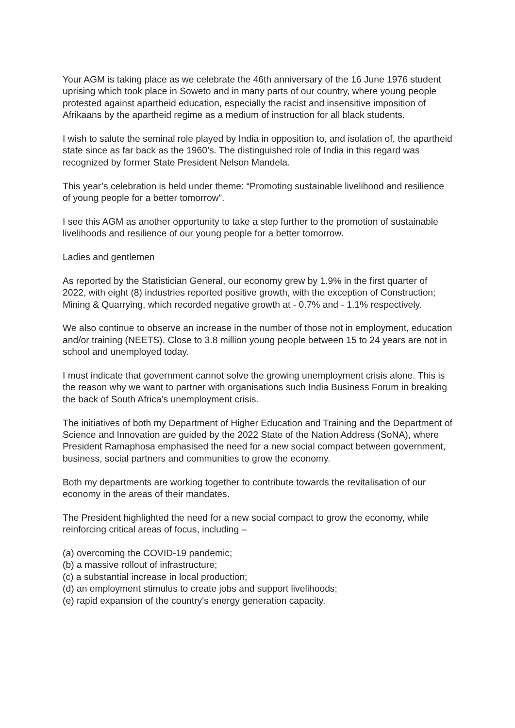Your AGM is taking place as we celebrate the 46th anniversary of the 16 June 1976 student uprising which took place in Soweto and in many parts of our country, where young people protested against apartheid education, especially the racist and insensitive imposition of Afrikaans by the apartheid regime as a medium of instruction for all black students.
I wish to salute the seminal role played by India in opposition to, and isolation of, the apartheid state since as far back as the 1960’s. The distinguished role of India in this regard was recognized by former State President Nelson Mandela.
This year’s celebration is held under theme: “Promoting sustainable livelihood and resilience of young people for a better tomorrow”.
I see this AGM as another opportunity to take a step further to the promotion of sustainable livelihoods and resilience of our young people for a better tomorrow.
Ladies and gentlemen
As reported by the Statistician General, our economy grew by 1.9% in the first quarter of 2022, with eight (8) industries reported positive growth, with the exception of Construction; Mining & Quarrying, which recorded negative growth at - 0.7% and - 1.1% respectively.
We also continue to observe an increase in the number of those not in employment, education and/or training (NEETS). Close to 3.8 million young people between 15 to 24 years are not in school and unemployed today.
I must indicate that government cannot solve the growing unemployment crisis alone. This is the reason why we want to partner with organisations such India Business Forum in breaking the back of South Africa’s unemployment crisis.
The initiatives of both my Department of Higher Education and Training and the Department of Science and Innovation are guided by the 2022 State of the Nation Address (SoNA), where President Ramaphosa emphasised the need for a new social compact between government, business, social partners and communities to grow the economy.
Both my departments are working together to contribute towards the revitalisation of our economy in the areas of their mandates.
The President highlighted the need for a new social compact to grow the economy, while reinforcing critical areas of focus, including –
(a) overcoming the COVID-19 pandemic;
(b) a massive rollout of infrastructure;
(c) a substantial increase in local production;
(d) an employment stimulus to create jobs and support livelihoods;
(e) rapid expansion of the country's energy generation capacity.